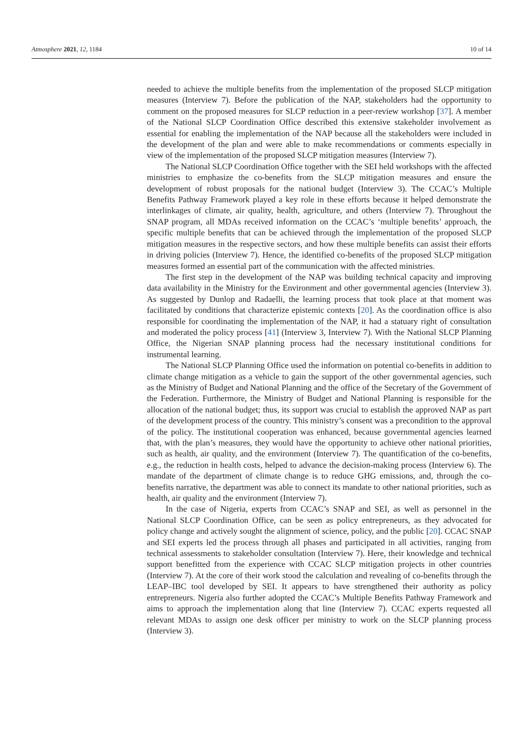Atmosphere 2021, 12, 1184 10 of 14
needed to achieve the multiple benefits from the implementation of the proposed SLCP mitigation measures (Interview 7). Before the publication of the NAP, stakeholders had the opportunity to comment on the proposed measures for SLCP reduction in a peer-review workshop [37]. A member of the National SLCP Coordination Office described this extensive stakeholder involvement as essential for enabling the implementation of the NAP because all the stakeholders were included in the development of the plan and were able to make recommendations or comments especially in view of the implementation of the proposed SLCP mitigation measures (Interview 7).
The National SLCP Coordination Office together with the SEI held workshops with the affected ministries to emphasize the co-benefits from the SLCP mitigation measures and ensure the development of robust proposals for the national budget (Interview 3). The CCAC’s Multiple Benefits Pathway Framework played a key role in these efforts because it helped demonstrate the interlinkages of climate, air quality, health, agriculture, and others (Interview 7). Throughout the SNAP program, all MDAs received information on the CCAC’s ‘multiple benefits’ approach, the specific multiple benefits that can be achieved through the implementation of the proposed SLCP mitigation measures in the respective sectors, and how these multiple benefits can assist their efforts in driving policies (Interview 7). Hence, the identified co-benefits of the proposed SLCP mitigation measures formed an essential part of the communication with the affected ministries.
The first step in the development of the NAP was building technical capacity and improving data availability in the Ministry for the Environment and other governmental agencies (Interview 3). As suggested by Dunlop and Radaelli, the learning process that took place at that moment was facilitated by conditions that characterize epistemic contexts [20]. As the coordination office is also responsible for coordinating the implementation of the NAP, it had a statuary right of consultation and moderated the policy process [41] (Interview 3, Interview 7). With the National SLCP Planning Office, the Nigerian SNAP planning process had the necessary institutional conditions for instrumental learning.
The National SLCP Planning Office used the information on potential co-benefits in addition to climate change mitigation as a vehicle to gain the support of the other governmental agencies, such as the Ministry of Budget and National Planning and the office of the Secretary of the Government of the Federation. Furthermore, the Ministry of Budget and National Planning is responsible for the allocation of the national budget; thus, its support was crucial to establish the approved NAP as part of the development process of the country. This ministry’s consent was a precondition to the approval of the policy. The institutional cooperation was enhanced, because governmental agencies learned that, with the plan’s measures, they would have the opportunity to achieve other national priorities, such as health, air quality, and the environment (Interview 7). The quantification of the co-benefits, e.g., the reduction in health costs, helped to advance the decision-making process (Interview 6). The mandate of the department of climate change is to reduce GHG emissions, and, through the co-benefits narrative, the department was able to connect its mandate to other national priorities, such as health, air quality and the environment (Interview 7).
In the case of Nigeria, experts from CCAC’s SNAP and SEI, as well as personnel in the National SLCP Coordination Office, can be seen as policy entrepreneurs, as they advocated for policy change and actively sought the alignment of science, policy, and the public [20]. CCAC SNAP and SEI experts led the process through all phases and participated in all activities, ranging from technical assessments to stakeholder consultation (Interview 7). Here, their knowledge and technical support benefitted from the experience with CCAC SLCP mitigation projects in other countries (Interview 7). At the core of their work stood the calculation and revealing of co-benefits through the LEAP–IBC tool developed by SEI. It appears to have strengthened their authority as policy entrepreneurs. Nigeria also further adopted the CCAC’s Multiple Benefits Pathway Framework and aims to approach the implementation along that line (Interview 7). CCAC experts requested all relevant MDAs to assign one desk officer per ministry to work on the SLCP planning process (Interview 3).